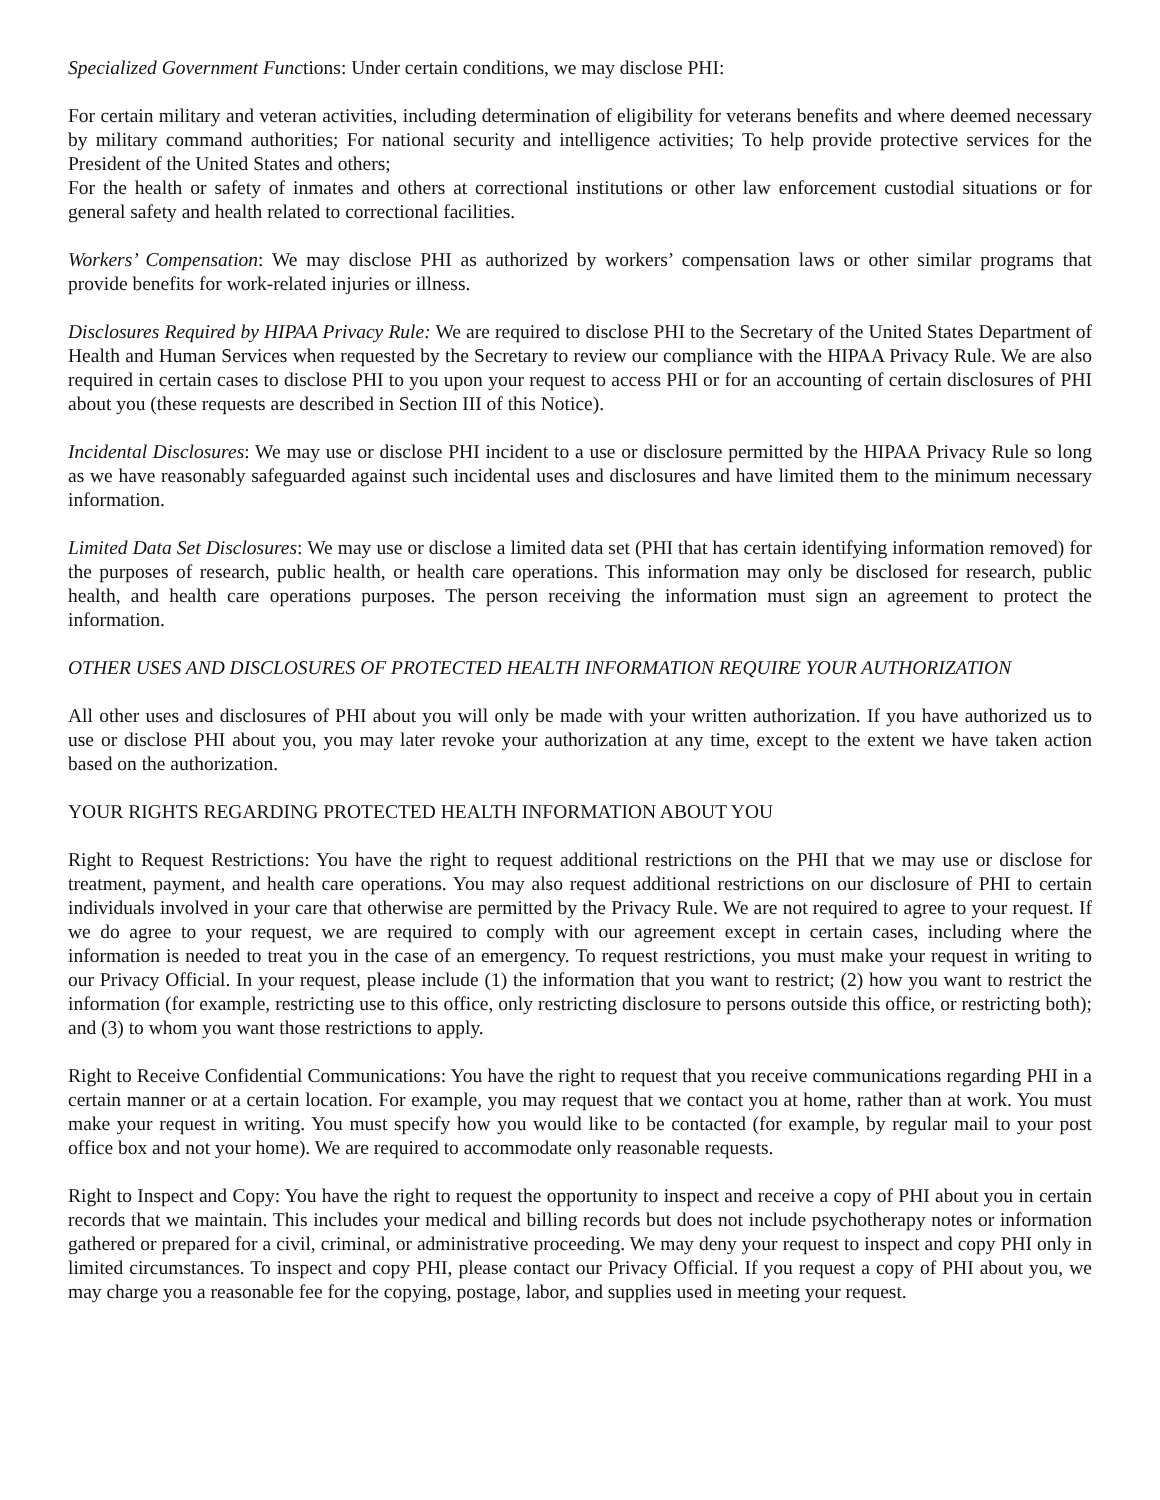Specialized Government Functions: Under certain conditions, we may disclose PHI:
For certain military and veteran activities, including determination of eligibility for veterans benefits and where deemed necessary by military command authorities; For national security and intelligence activities; To help provide protective services for the President of the United States and others;
For the health or safety of inmates and others at correctional institutions or other law enforcement custodial situations or for general safety and health related to correctional facilities.
Workers’ Compensation: We may disclose PHI as authorized by workers’ compensation laws or other similar programs that provide benefits for work-related injuries or illness.
Disclosures Required by HIPAA Privacy Rule: We are required to disclose PHI to the Secretary of the United States Department of Health and Human Services when requested by the Secretary to review our compliance with the HIPAA Privacy Rule. We are also required in certain cases to disclose PHI to you upon your request to access PHI or for an accounting of certain disclosures of PHI about you (these requests are described in Section III of this Notice).
Incidental Disclosures: We may use or disclose PHI incident to a use or disclosure permitted by the HIPAA Privacy Rule so long as we have reasonably safeguarded against such incidental uses and disclosures and have limited them to the minimum necessary information.
Limited Data Set Disclosures: We may use or disclose a limited data set (PHI that has certain identifying information removed) for the purposes of research, public health, or health care operations. This information may only be disclosed for research, public health, and health care operations purposes. The person receiving the information must sign an agreement to protect the information.
OTHER USES AND DISCLOSURES OF PROTECTED HEALTH INFORMATION REQUIRE YOUR AUTHORIZATION
All other uses and disclosures of PHI about you will only be made with your written authorization. If you have authorized us to use or disclose PHI about you, you may later revoke your authorization at any time, except to the extent we have taken action based on the authorization.
YOUR RIGHTS REGARDING PROTECTED HEALTH INFORMATION ABOUT YOU
Right to Request Restrictions: You have the right to request additional restrictions on the PHI that we may use or disclose for treatment, payment, and health care operations. You may also request additional restrictions on our disclosure of PHI to certain individuals involved in your care that otherwise are permitted by the Privacy Rule. We are not required to agree to your request. If we do agree to your request, we are required to comply with our agreement except in certain cases, including where the information is needed to treat you in the case of an emergency. To request restrictions, you must make your request in writing to our Privacy Official. In your request, please include (1) the information that you want to restrict; (2) how you want to restrict the information (for example, restricting use to this office, only restricting disclosure to persons outside this office, or restricting both); and (3) to whom you want those restrictions to apply.
Right to Receive Confidential Communications: You have the right to request that you receive communications regarding PHI in a certain manner or at a certain location. For example, you may request that we contact you at home, rather than at work. You must make your request in writing. You must specify how you would like to be contacted (for example, by regular mail to your post office box and not your home). We are required to accommodate only reasonable requests.
Right to Inspect and Copy: You have the right to request the opportunity to inspect and receive a copy of PHI about you in certain records that we maintain. This includes your medical and billing records but does not include psychotherapy notes or information gathered or prepared for a civil, criminal, or administrative proceeding. We may deny your request to inspect and copy PHI only in limited circumstances. To inspect and copy PHI, please contact our Privacy Official. If you request a copy of PHI about you, we may charge you a reasonable fee for the copying, postage, labor, and supplies used in meeting your request.